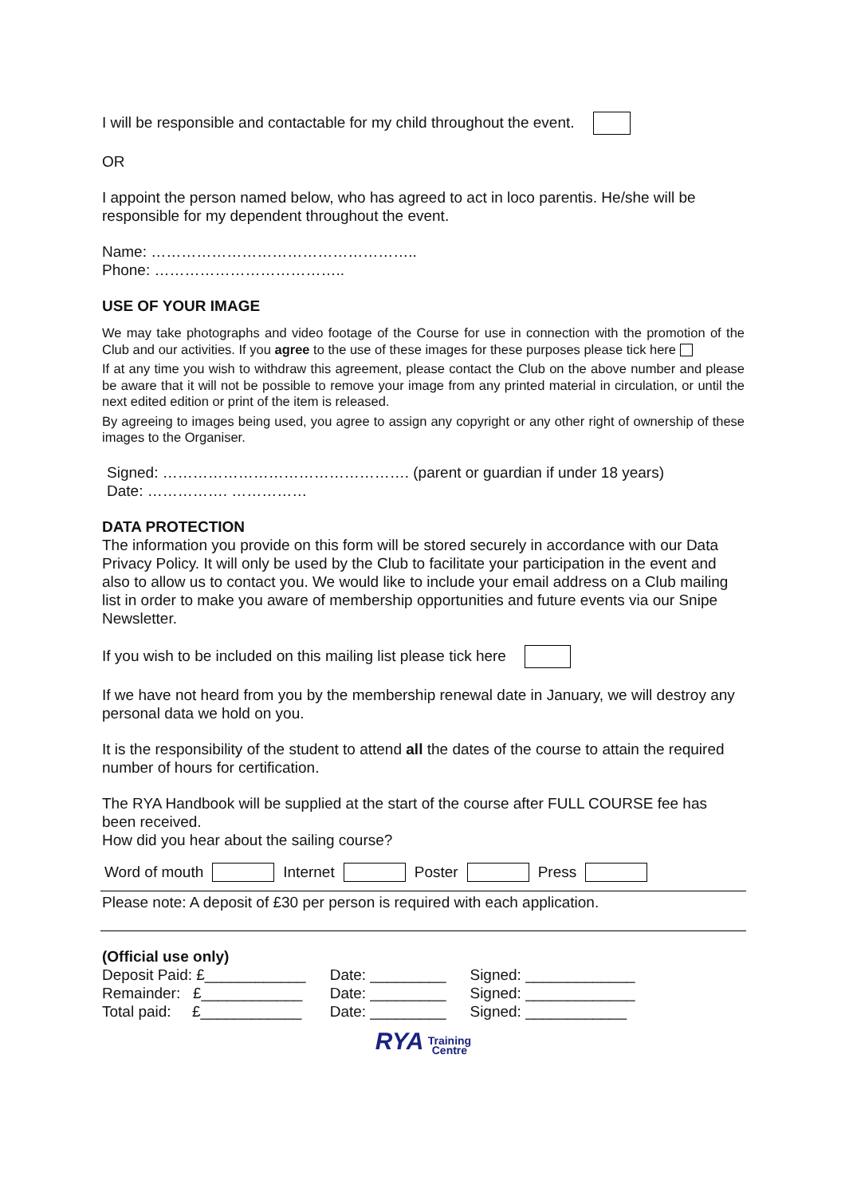I will be responsible and contactable for my child throughout the event.
OR
I appoint the person named below, who has agreed to act in loco parentis. He/she will be responsible for my dependent throughout the event.
Name: ……………………………………………..
Phone: ………………………………..
USE OF YOUR IMAGE
We may take photographs and video footage of the Course for use in connection with the promotion of the Club and our activities. If you agree to the use of these images for these purposes please tick here
If at any time you wish to withdraw this agreement, please contact the Club on the above number and please be aware that it will not be possible to remove your image from any printed material in circulation, or until the next edited edition or print of the item is released.
By agreeing to images being used, you agree to assign any copyright or any other right of ownership of these images to the Organiser.
Signed: …………………………………………. (parent or guardian if under 18 years)
Date: ……………. ……………
DATA PROTECTION
The information you provide on this form will be stored securely in accordance with our Data Privacy Policy. It will only be used by the Club to facilitate your participation in the event and also to allow us to contact you. We would like to include your email address on a Club mailing list in order to make you aware of membership opportunities and future events via our Snipe Newsletter.
If you wish to be included on this mailing list please tick here
If we have not heard from you by the membership renewal date in January, we will destroy any personal data we hold on you.
It is the responsibility of the student to attend all the dates of the course to attain the required number of hours for certification.
The RYA Handbook will be supplied at the start of the course after FULL COURSE fee has been received.
How did you hear about the sailing course?
| Word of mouth | | Internet | | Poster | | Press | |
Please note: A deposit of £30 per person is required with each application.
(Official use only)
| Deposit Paid: £____________ | Date: _________ | Signed: _____________ |
| Remainder: £____________ | Date: _________ | Signed: _____________ |
| Total paid: £____________ | Date: _________ | Signed: ____________ |
RYA Training
Centre